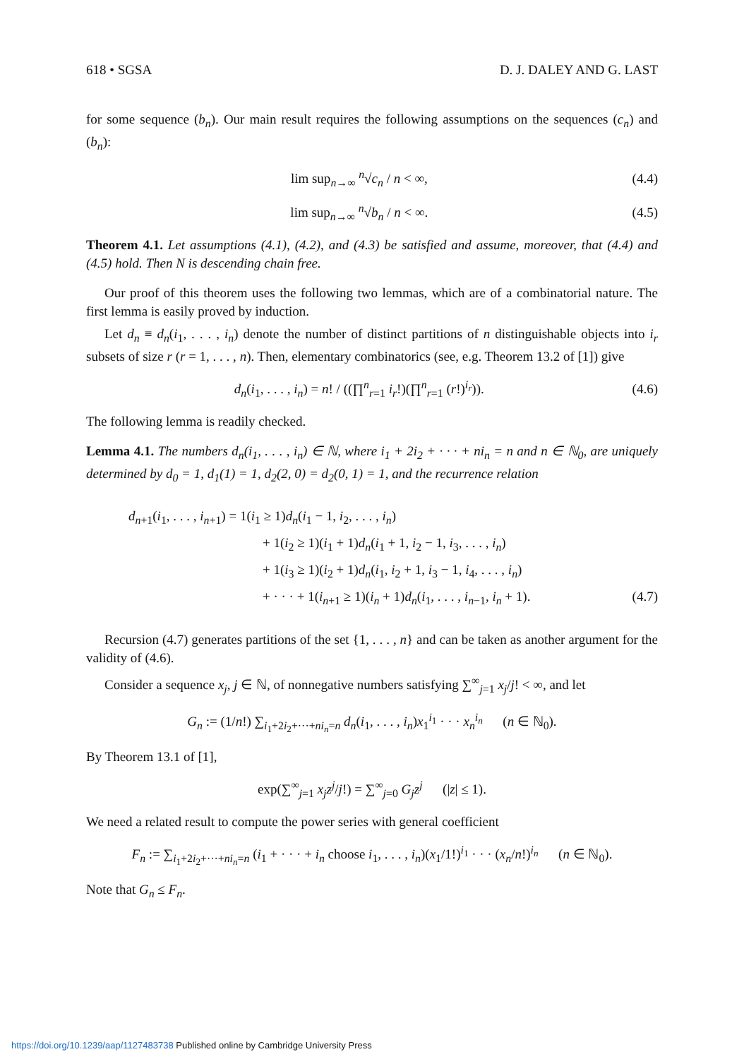618 • SGSA D. J. DALEY AND G. LAST
for some sequence (b<sub>n</sub>). Our main result requires the following assumptions on the sequences (c<sub>n</sub>) and (b<sub>n</sub>):
lim sup<sub>n→∞</sub> <sup>n</sup>√c<sub>n</sub> / n < ∞, (4.4)
lim sup<sub>n→∞</sub> <sup>n</sup>√b<sub>n</sub> / n < ∞. (4.5)
Theorem 4.1. Let assumptions (4.1), (4.2), and (4.3) be satisfied and assume, moreover, that (4.4) and (4.5) hold. Then N is descending chain free.
Our proof of this theorem uses the following two lemmas, which are of a combinatorial nature. The first lemma is easily proved by induction.
Let d<sub>n</sub> ≡ d<sub>n</sub>(i<sub>1</sub>, . . . , i<sub>n</sub>) denote the number of distinct partitions of n distinguishable objects into i<sub>r</sub> subsets of size r (r = 1, . . . , n). Then, elementary combinatorics (see, e.g. Theorem 13.2 of [1]) give
d<sub>n</sub>(i<sub>1</sub>, . . . , i<sub>n</sub>) = n! / ((∏<sup>n</sup><sub>r=1</sub> i<sub>r</sub>!)(∏<sup>n</sup><sub>r=1</sub> (r!)<sup>i<sub>r</sub></sup>)). (4.6)
The following lemma is readily checked.
Lemma 4.1. The numbers d<sub>n</sub>(i<sub>1</sub>, . . . , i<sub>n</sub>) ∈ ℕ, where i<sub>1</sub> + 2i<sub>2</sub> + · · · + ni<sub>n</sub> = n and n ∈ ℕ<sub>0</sub>, are uniquely determined by d<sub>0</sub> = 1, d<sub>1</sub>(1) = 1, d<sub>2</sub>(2, 0) = d<sub>2</sub>(0, 1) = 1, and the recurrence relation
d<sub>n+1</sub>(i<sub>1</sub>, . . . , i<sub>n+1</sub>) = 1(i<sub>1</sub> ≥ 1)d<sub>n</sub>(i<sub>1</sub> − 1, i<sub>2</sub>, . . . , i<sub>n</sub>)
+ 1(i<sub>2</sub> ≥ 1)(i<sub>1</sub> + 1)d<sub>n</sub>(i<sub>1</sub> + 1, i<sub>2</sub> − 1, i<sub>3</sub>, . . . , i<sub>n</sub>)
+ 1(i<sub>3</sub> ≥ 1)(i<sub>2</sub> + 1)d<sub>n</sub>(i<sub>1</sub>, i<sub>2</sub> + 1, i<sub>3</sub> − 1, i<sub>4</sub>, . . . , i<sub>n</sub>)
+ · · · + 1(i<sub>n+1</sub> ≥ 1)(i<sub>n</sub> + 1)d<sub>n</sub>(i<sub>1</sub>, . . . , i<sub>n−1</sub>, i<sub>n</sub> + 1). (4.7)
Recursion (4.7) generates partitions of the set {1, . . . , n} and can be taken as another argument for the validity of (4.6).
Consider a sequence x<sub>j</sub>, j ∈ ℕ, of nonnegative numbers satisfying ∑<sup>∞</sup><sub>j=1</sub> x<sub>j</sub>/j! < ∞, and let
G<sub>n</sub> := (1/n!) ∑<sub>i<sub>1</sub>+2i<sub>2</sub>+···+ni<sub>n</sub>=n</sub> d<sub>n</sub>(i<sub>1</sub>, . . . , i<sub>n</sub>)x<sub>1</sub><sup>i<sub>1</sub></sup> · · · x<sub>n</sub><sup>i<sub>n</sub></sup> (n ∈ ℕ<sub>0</sub>).
By Theorem 13.1 of [1],
exp(∑<sup>∞</sup><sub>j=1</sub> x<sub>j</sub>z<sup>j</sup>/j!) = ∑<sup>∞</sup><sub>j=0</sub> G<sub>j</sub>z<sup>j</sup> (|z| ≤ 1).
We need a related result to compute the power series with general coefficient
F<sub>n</sub> := ∑<sub>i<sub>1</sub>+2i<sub>2</sub>+···+ni<sub>n</sub>=n</sub> (i<sub>1</sub> + · · · + i<sub>n</sub> choose i<sub>1</sub>, . . . , i<sub>n</sub>)(x<sub>1</sub>/1!)<sup>i<sub>1</sub></sup> · · · (x<sub>n</sub>/n!)<sup>i<sub>n</sub></sup> (n ∈ ℕ<sub>0</sub>).
Note that G<sub>n</sub> ≤ F<sub>n</sub>.
https://doi.org/10.1239/aap/1127483738 Published online by Cambridge University Press